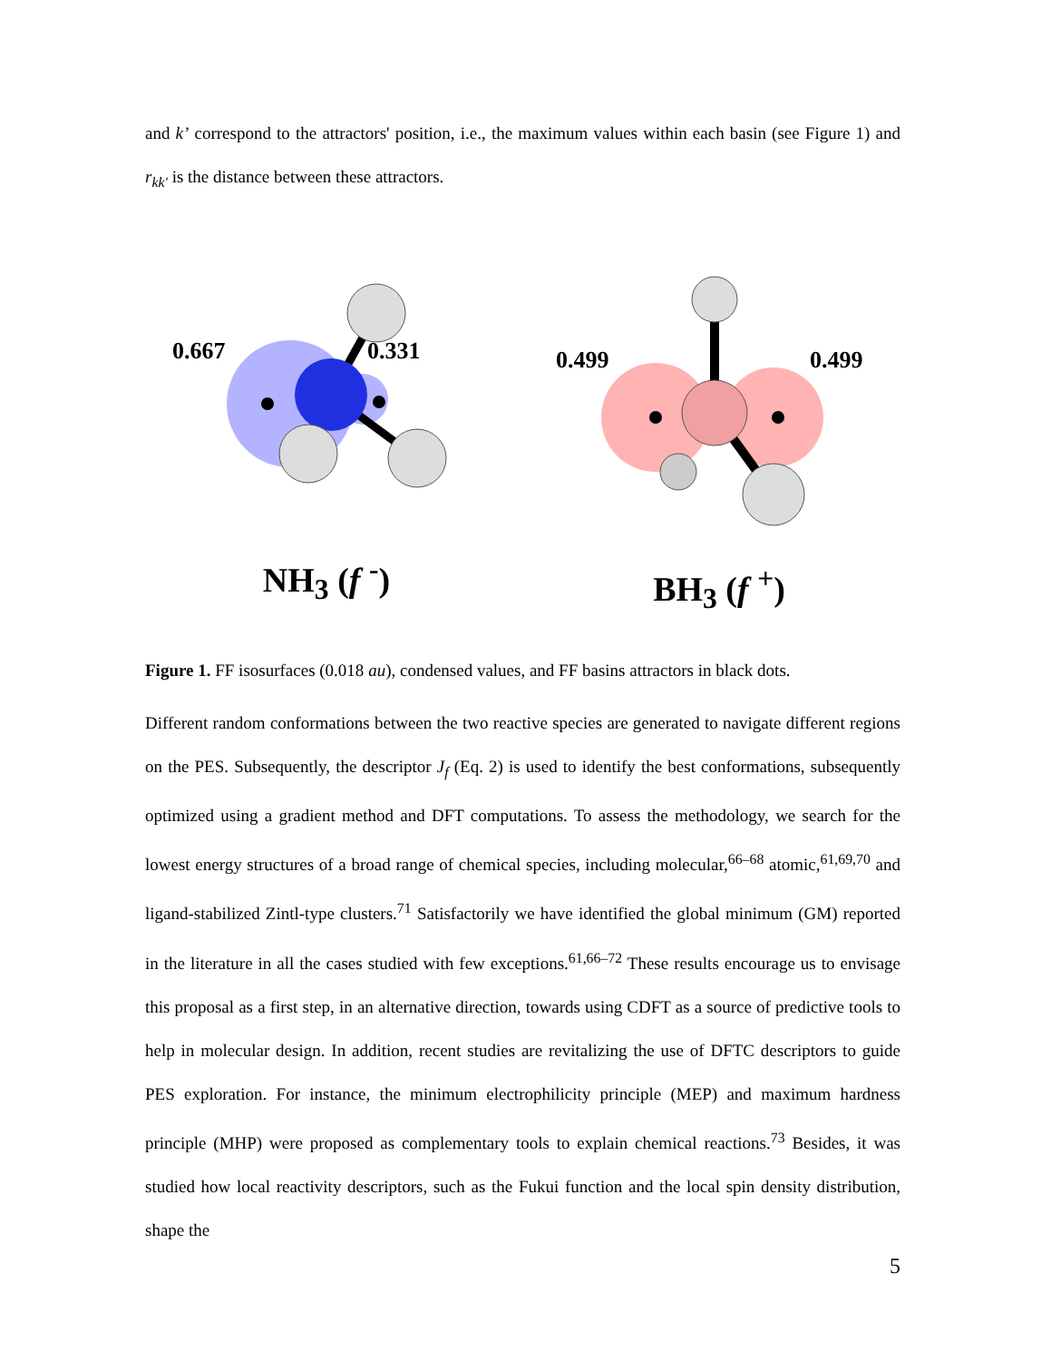and k’ correspond to the attractors' position, i.e., the maximum values within each basin (see Figure 1) and r<sub>kk′</sub> is the distance between these attractors.
0.667
0.331
NH<sub>3</sub> (f <sup>-</sup>)
0.499
0.499
BH<sub>3</sub> (f <sup>+</sup>)
Figure 1. FF isosurfaces (0.018 au), condensed values, and FF basins attractors in black dots.
Different random conformations between the two reactive species are generated to navigate different regions on the PES. Subsequently, the descriptor J<sub>f</sub> (Eq. 2) is used to identify the best conformations, subsequently optimized using a gradient method and DFT computations. To assess the methodology, we search for the lowest energy structures of a broad range of chemical species, including molecular,<sup>66–68</sup> atomic,<sup>61,69,70</sup> and ligand-stabilized Zintl-type clusters.<sup>71</sup> Satisfactorily we have identified the global minimum (GM) reported in the literature in all the cases studied with few exceptions.<sup>61,66–72</sup> These results encourage us to envisage this proposal as a first step, in an alternative direction, towards using CDFT as a source of predictive tools to help in molecular design. In addition, recent studies are revitalizing the use of DFTC descriptors to guide PES exploration. For instance, the minimum electrophilicity principle (MEP) and maximum hardness principle (MHP) were proposed as complementary tools to explain chemical reactions.<sup>73</sup> Besides, it was studied how local reactivity descriptors, such as the Fukui function and the local spin density distribution, shape the
5